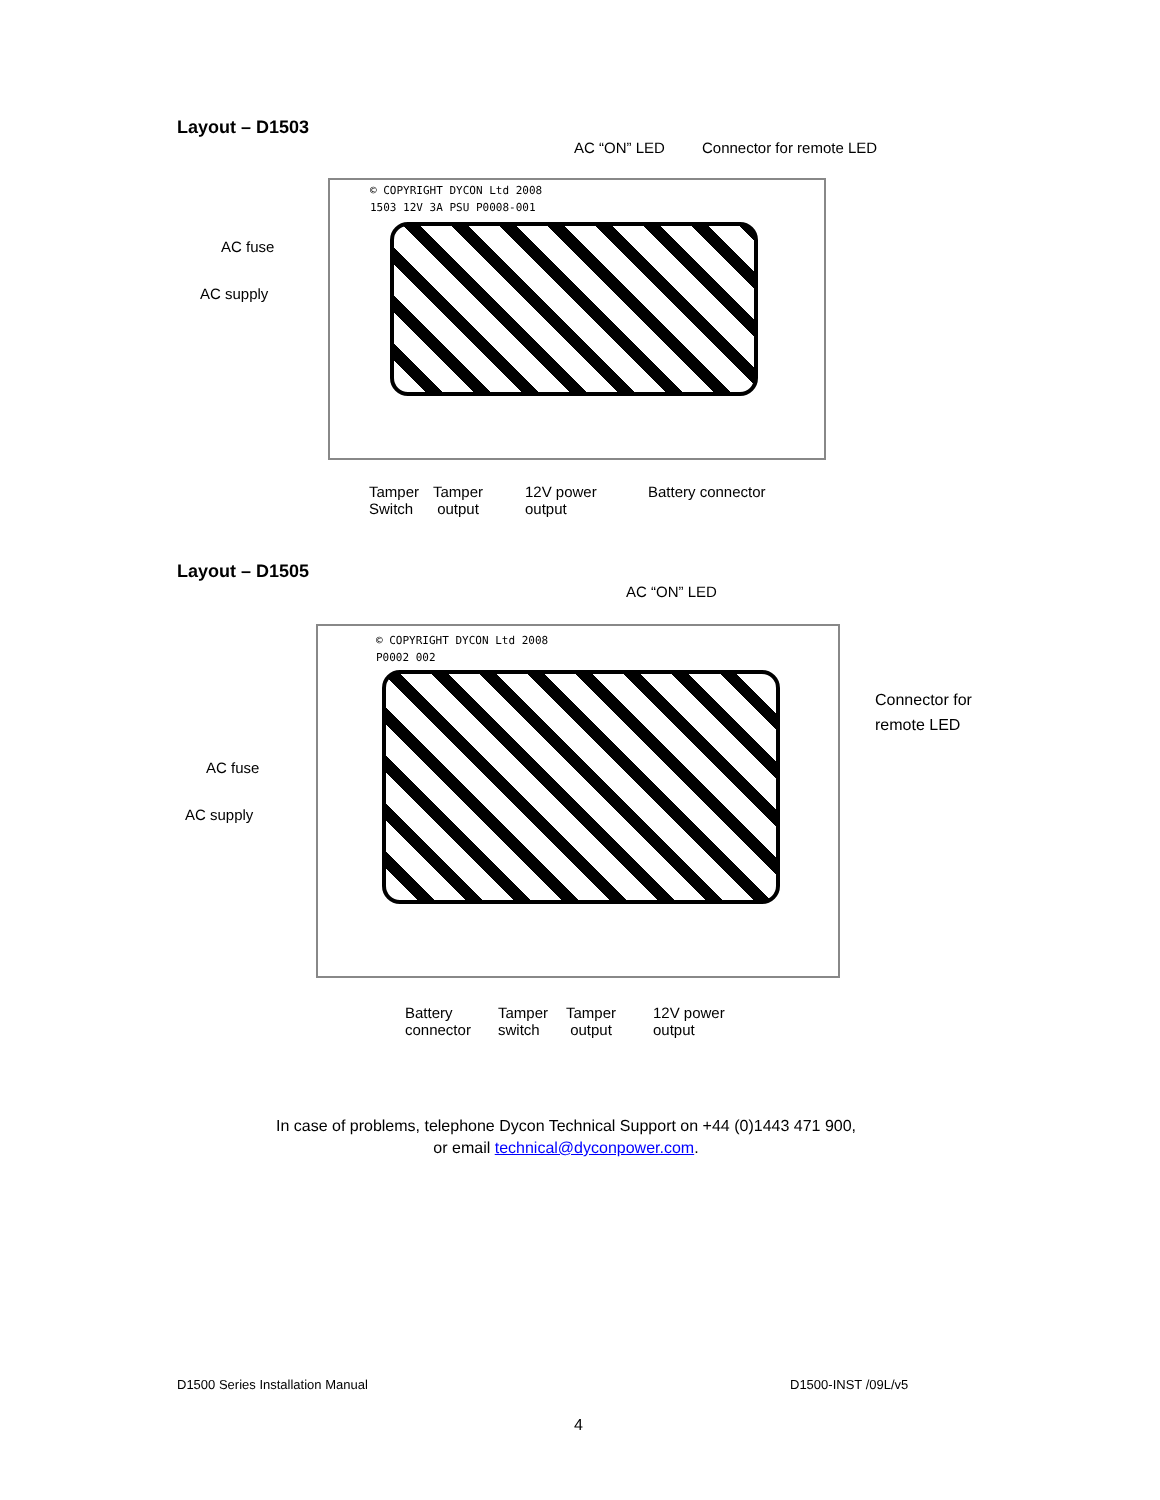Layout – D1503
AC “ON” LED Connector for remote LED
© COPYRIGHT DYCON Ltd 2008
1503 12V 3A PSU P0008-001
AC fuse
AC supply
Tamper
Switch
Tamper
output
12V power
output
Battery connector
Layout – D1505
AC “ON” LED
© COPYRIGHT DYCON Ltd 2008
P0002 002
Connector for
remote LED
AC fuse
AC supply
Battery
connector
Tamper
switch
Tamper
output
12V power
output
In case of problems, telephone Dycon Technical Support on +44 (0)1443 471 900,
or email technical@dyconpower.com.
D1500 Series Installation Manual
D1500-INST /09L/v5
4